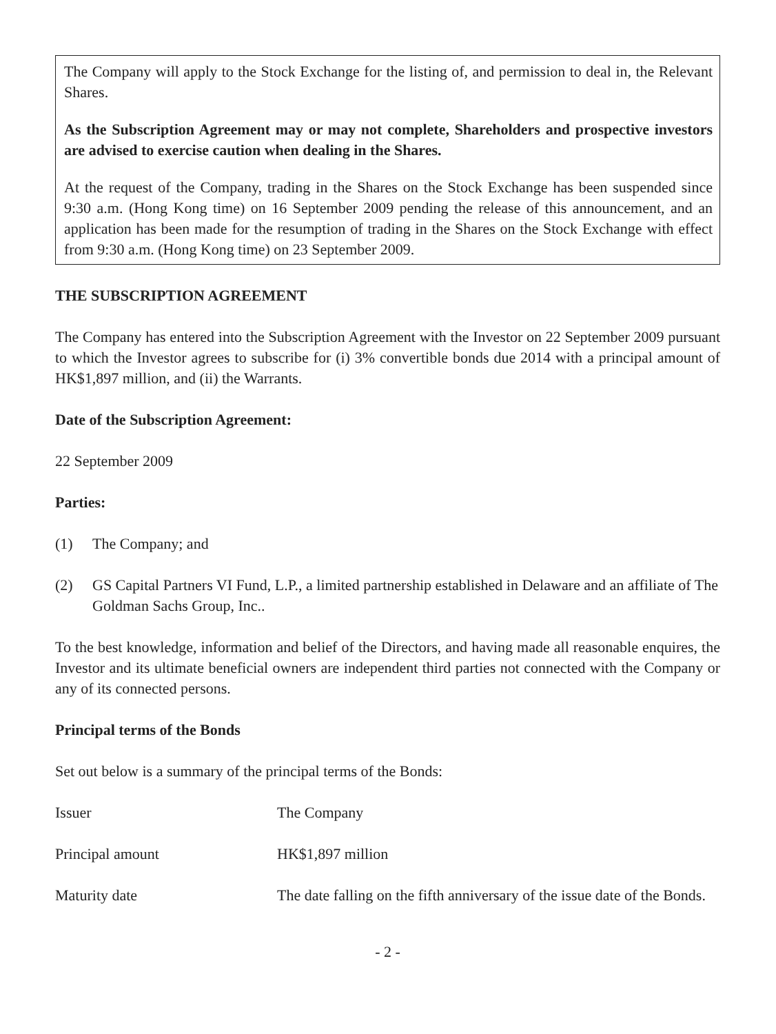The Company will apply to the Stock Exchange for the listing of, and permission to deal in, the Relevant Shares.
As the Subscription Agreement may or may not complete, Shareholders and prospective investors are advised to exercise caution when dealing in the Shares.
At the request of the Company, trading in the Shares on the Stock Exchange has been suspended since 9:30 a.m. (Hong Kong time) on 16 September 2009 pending the release of this announcement, and an application has been made for the resumption of trading in the Shares on the Stock Exchange with effect from 9:30 a.m. (Hong Kong time) on 23 September 2009.
THE SUBSCRIPTION AGREEMENT
The Company has entered into the Subscription Agreement with the Investor on 22 September 2009 pursuant to which the Investor agrees to subscribe for (i) 3% convertible bonds due 2014 with a principal amount of HK$1,897 million, and (ii) the Warrants.
Date of the Subscription Agreement:
22 September 2009
Parties:
(1) The Company; and
(2) GS Capital Partners VI Fund, L.P., a limited partnership established in Delaware and an affiliate of The Goldman Sachs Group, Inc..
To the best knowledge, information and belief of the Directors, and having made all reasonable enquires, the Investor and its ultimate beneficial owners are independent third parties not connected with the Company or any of its connected persons.
Principal terms of the Bonds
Set out below is a summary of the principal terms of the Bonds:
| Issuer | The Company |
| Principal amount | HK$1,897 million |
| Maturity date | The date falling on the fifth anniversary of the issue date of the Bonds. |
- 2 -